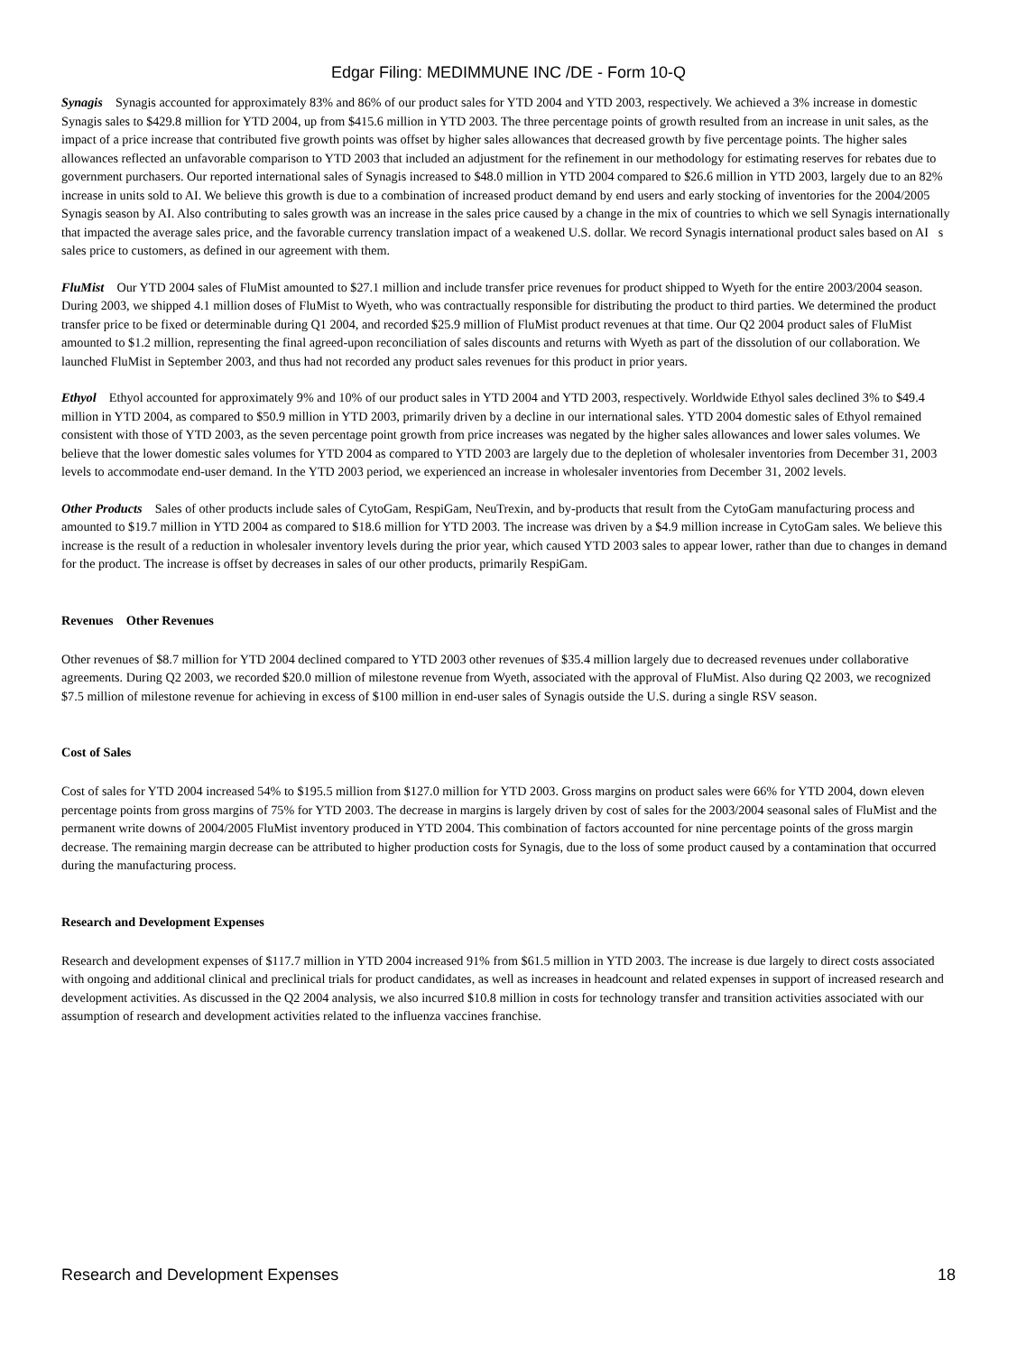Edgar Filing: MEDIMMUNE INC /DE - Form 10-Q
Synagis Synagis accounted for approximately 83% and 86% of our product sales for YTD 2004 and YTD 2003, respectively. We achieved a 3% increase in domestic Synagis sales to $429.8 million for YTD 2004, up from $415.6 million in YTD 2003. The three percentage points of growth resulted from an increase in unit sales, as the impact of a price increase that contributed five growth points was offset by higher sales allowances that decreased growth by five percentage points. The higher sales allowances reflected an unfavorable comparison to YTD 2003 that included an adjustment for the refinement in our methodology for estimating reserves for rebates due to government purchasers. Our reported international sales of Synagis increased to $48.0 million in YTD 2004 compared to $26.6 million in YTD 2003, largely due to an 82% increase in units sold to AI. We believe this growth is due to a combination of increased product demand by end users and early stocking of inventories for the 2004/2005 Synagis season by AI. Also contributing to sales growth was an increase in the sales price caused by a change in the mix of countries to which we sell Synagis internationally that impacted the average sales price, and the favorable currency translation impact of a weakened U.S. dollar. We record Synagis international product sales based on AI s sales price to customers, as defined in our agreement with them.
FluMist Our YTD 2004 sales of FluMist amounted to $27.1 million and include transfer price revenues for product shipped to Wyeth for the entire 2003/2004 season. During 2003, we shipped 4.1 million doses of FluMist to Wyeth, who was contractually responsible for distributing the product to third parties. We determined the product transfer price to be fixed or determinable during Q1 2004, and recorded $25.9 million of FluMist product revenues at that time. Our Q2 2004 product sales of FluMist amounted to $1.2 million, representing the final agreed-upon reconciliation of sales discounts and returns with Wyeth as part of the dissolution of our collaboration. We launched FluMist in September 2003, and thus had not recorded any product sales revenues for this product in prior years.
Ethyol Ethyol accounted for approximately 9% and 10% of our product sales in YTD 2004 and YTD 2003, respectively. Worldwide Ethyol sales declined 3% to $49.4 million in YTD 2004, as compared to $50.9 million in YTD 2003, primarily driven by a decline in our international sales. YTD 2004 domestic sales of Ethyol remained consistent with those of YTD 2003, as the seven percentage point growth from price increases was negated by the higher sales allowances and lower sales volumes. We believe that the lower domestic sales volumes for YTD 2004 as compared to YTD 2003 are largely due to the depletion of wholesaler inventories from December 31, 2003 levels to accommodate end-user demand. In the YTD 2003 period, we experienced an increase in wholesaler inventories from December 31, 2002 levels.
Other Products Sales of other products include sales of CytoGam, RespiGam, NeuTrexin, and by-products that result from the CytoGam manufacturing process and amounted to $19.7 million in YTD 2004 as compared to $18.6 million for YTD 2003. The increase was driven by a $4.9 million increase in CytoGam sales. We believe this increase is the result of a reduction in wholesaler inventory levels during the prior year, which caused YTD 2003 sales to appear lower, rather than due to changes in demand for the product. The increase is offset by decreases in sales of our other products, primarily RespiGam.
Revenues Other Revenues
Other revenues of $8.7 million for YTD 2004 declined compared to YTD 2003 other revenues of $35.4 million largely due to decreased revenues under collaborative agreements. During Q2 2003, we recorded $20.0 million of milestone revenue from Wyeth, associated with the approval of FluMist. Also during Q2 2003, we recognized $7.5 million of milestone revenue for achieving in excess of $100 million in end-user sales of Synagis outside the U.S. during a single RSV season.
Cost of Sales
Cost of sales for YTD 2004 increased 54% to $195.5 million from $127.0 million for YTD 2003. Gross margins on product sales were 66% for YTD 2004, down eleven percentage points from gross margins of 75% for YTD 2003. The decrease in margins is largely driven by cost of sales for the 2003/2004 seasonal sales of FluMist and the permanent write downs of 2004/2005 FluMist inventory produced in YTD 2004. This combination of factors accounted for nine percentage points of the gross margin decrease. The remaining margin decrease can be attributed to higher production costs for Synagis, due to the loss of some product caused by a contamination that occurred during the manufacturing process.
Research and Development Expenses
Research and development expenses of $117.7 million in YTD 2004 increased 91% from $61.5 million in YTD 2003. The increase is due largely to direct costs associated with ongoing and additional clinical and preclinical trials for product candidates, as well as increases in headcount and related expenses in support of increased research and development activities. As discussed in the Q2 2004 analysis, we also incurred $10.8 million in costs for technology transfer and transition activities associated with our assumption of research and development activities related to the influenza vaccines franchise.
Research and Development Expenses 18